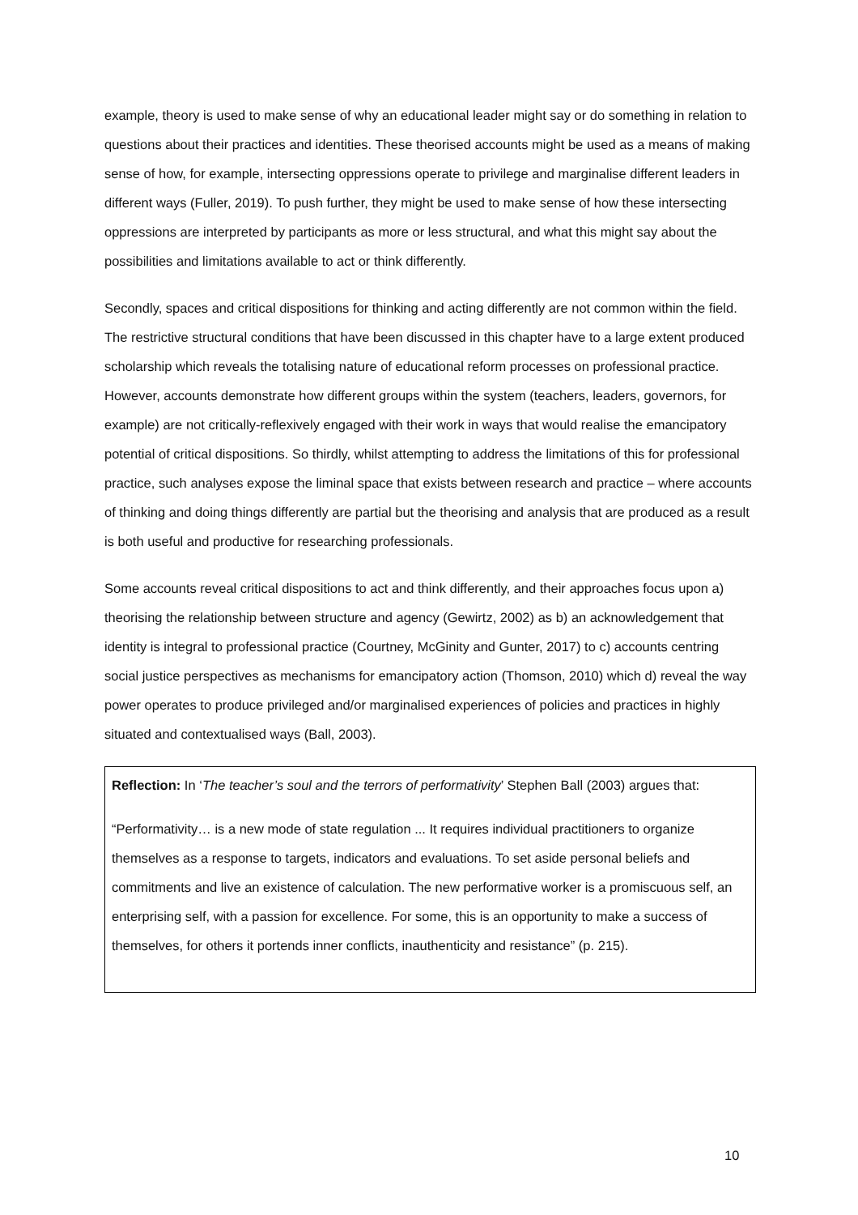example, theory is used to make sense of why an educational leader might say or do something in relation to questions about their practices and identities. These theorised accounts might be used as a means of making sense of how, for example, intersecting oppressions operate to privilege and marginalise different leaders in different ways (Fuller, 2019). To push further, they might be used to make sense of how these intersecting oppressions are interpreted by participants as more or less structural, and what this might say about the possibilities and limitations available to act or think differently.
Secondly, spaces and critical dispositions for thinking and acting differently are not common within the field. The restrictive structural conditions that have been discussed in this chapter have to a large extent produced scholarship which reveals the totalising nature of educational reform processes on professional practice. However, accounts demonstrate how different groups within the system (teachers, leaders, governors, for example) are not critically-reflexively engaged with their work in ways that would realise the emancipatory potential of critical dispositions. So thirdly, whilst attempting to address the limitations of this for professional practice, such analyses expose the liminal space that exists between research and practice – where accounts of thinking and doing things differently are partial but the theorising and analysis that are produced as a result is both useful and productive for researching professionals.
Some accounts reveal critical dispositions to act and think differently, and their approaches focus upon a) theorising the relationship between structure and agency (Gewirtz, 2002) as b) an acknowledgement that identity is integral to professional practice (Courtney, McGinity and Gunter, 2017) to c) accounts centring social justice perspectives as mechanisms for emancipatory action (Thomson, 2010) which d) reveal the way power operates to produce privileged and/or marginalised experiences of policies and practices in highly situated and contextualised ways (Ball, 2003).
Reflection: In ‘The teacher’s soul and the terrors of performativity’ Stephen Ball (2003) argues that:
“Performativity… is a new mode of state regulation ... It requires individual practitioners to organize themselves as a response to targets, indicators and evaluations. To set aside personal beliefs and commitments and live an existence of calculation. The new performative worker is a promiscuous self, an enterprising self, with a passion for excellence. For some, this is an opportunity to make a success of themselves, for others it portends inner conflicts, inauthenticity and resistance” (p. 215).
10